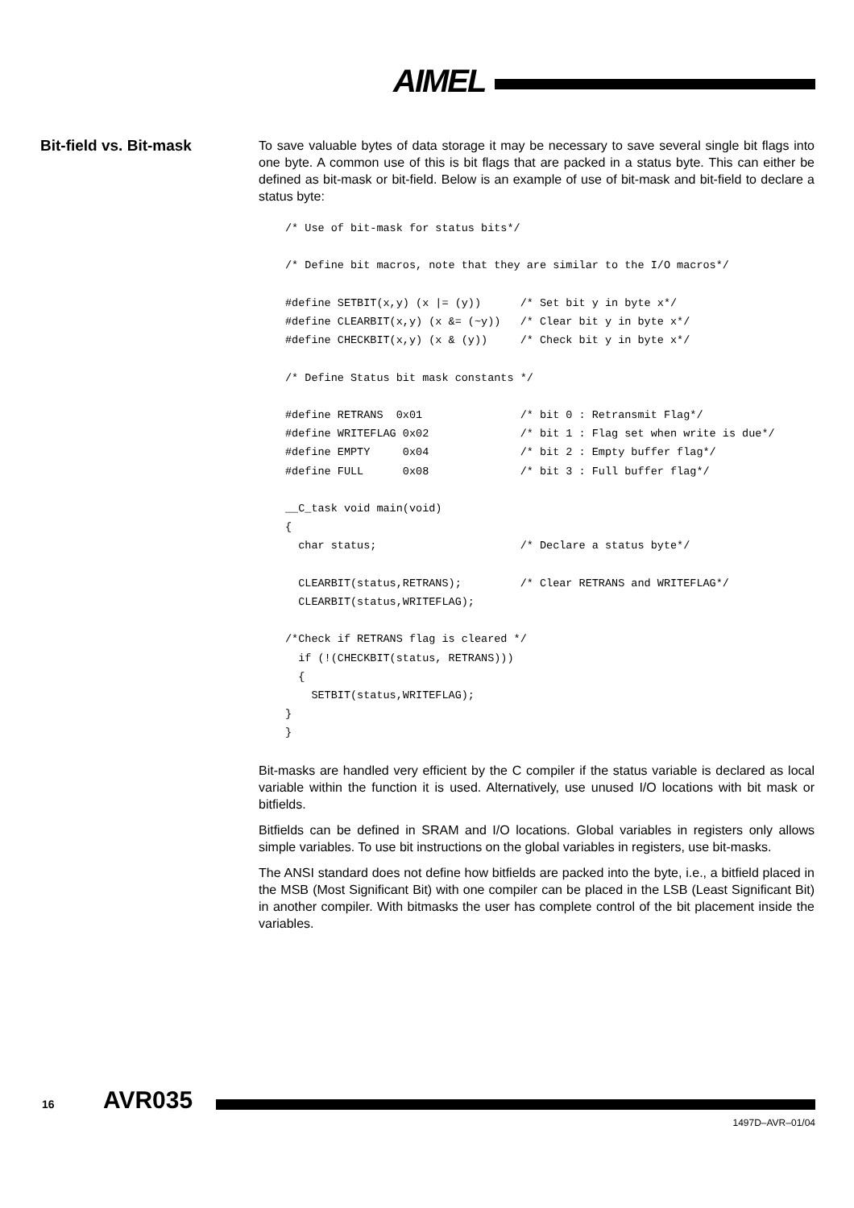AIMEL
Bit-field vs. Bit-mask
To save valuable bytes of data storage it may be necessary to save several single bit flags into one byte. A common use of this is bit flags that are packed in a status byte. This can either be defined as bit-mask or bit-field. Below is an example of use of bit-mask and bit-field to declare a status byte:
/* Use of bit-mask for status bits*/

/* Define bit macros, note that they are similar to the I/O macros*/

#define SETBIT(x,y) (x |= (y))      /* Set bit y in byte x*/
#define CLEARBIT(x,y) (x &= (~y))   /* Clear bit y in byte x*/
#define CHECKBIT(x,y) (x & (y))     /* Check bit y in byte x*/

/* Define Status bit mask constants */

#define RETRANS  0x01               /* bit 0 : Retransmit Flag*/
#define WRITEFLAG 0x02              /* bit 1 : Flag set when write is due*/
#define EMPTY     0x04              /* bit 2 : Empty buffer flag*/
#define FULL      0x08              /* bit 3 : Full buffer flag*/

__C_task void main(void)
{
  char status;                      /* Declare a status byte*/

  CLEARBIT(status,RETRANS);         /* Clear RETRANS and WRITEFLAG*/
  CLEARBIT(status,WRITEFLAG);

/*Check if RETRANS flag is cleared */
  if (!(CHECKBIT(status, RETRANS)))
  {
    SETBIT(status,WRITEFLAG);
}
}
Bit-masks are handled very efficient by the C compiler if the status variable is declared as local variable within the function it is used. Alternatively, use unused I/O locations with bit mask or bitfields.
Bitfields can be defined in SRAM and I/O locations. Global variables in registers only allows simple variables. To use bit instructions on the global variables in registers, use bit-masks.
The ANSI standard does not define how bitfields are packed into the byte, i.e., a bitfield placed in the MSB (Most Significant Bit) with one compiler can be placed in the LSB (Least Significant Bit) in another compiler. With bitmasks the user has complete control of the bit placement inside the variables.
16 AVR035
1497D–AVR–01/04